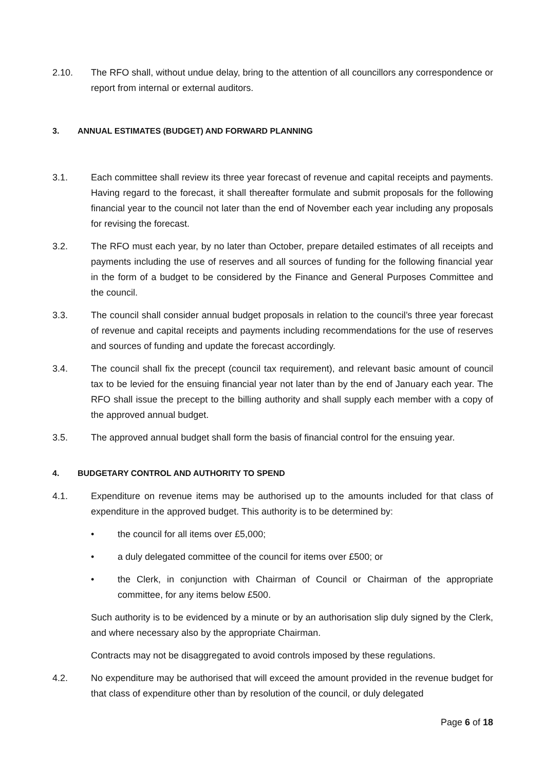2.10. The RFO shall, without undue delay, bring to the attention of all councillors any correspondence or report from internal or external auditors.
3. ANNUAL ESTIMATES (BUDGET) AND FORWARD PLANNING
3.1. Each committee shall review its three year forecast of revenue and capital receipts and payments. Having regard to the forecast, it shall thereafter formulate and submit proposals for the following financial year to the council not later than the end of November each year including any proposals for revising the forecast.
3.2. The RFO must each year, by no later than October, prepare detailed estimates of all receipts and payments including the use of reserves and all sources of funding for the following financial year in the form of a budget to be considered by the Finance and General Purposes Committee and the council.
3.3. The council shall consider annual budget proposals in relation to the council’s three year forecast of revenue and capital receipts and payments including recommendations for the use of reserves and sources of funding and update the forecast accordingly.
3.4. The council shall fix the precept (council tax requirement), and relevant basic amount of council tax to be levied for the ensuing financial year not later than by the end of January each year. The RFO shall issue the precept to the billing authority and shall supply each member with a copy of the approved annual budget.
3.5. The approved annual budget shall form the basis of financial control for the ensuing year.
4. BUDGETARY CONTROL AND AUTHORITY TO SPEND
4.1. Expenditure on revenue items may be authorised up to the amounts included for that class of expenditure in the approved budget. This authority is to be determined by:
• the council for all items over £5,000;
• a duly delegated committee of the council for items over £500; or
• the Clerk, in conjunction with Chairman of Council or Chairman of the appropriate committee, for any items below £500.
Such authority is to be evidenced by a minute or by an authorisation slip duly signed by the Clerk, and where necessary also by the appropriate Chairman.
Contracts may not be disaggregated to avoid controls imposed by these regulations.
4.2. No expenditure may be authorised that will exceed the amount provided in the revenue budget for that class of expenditure other than by resolution of the council, or duly delegated
Page 6 of 18